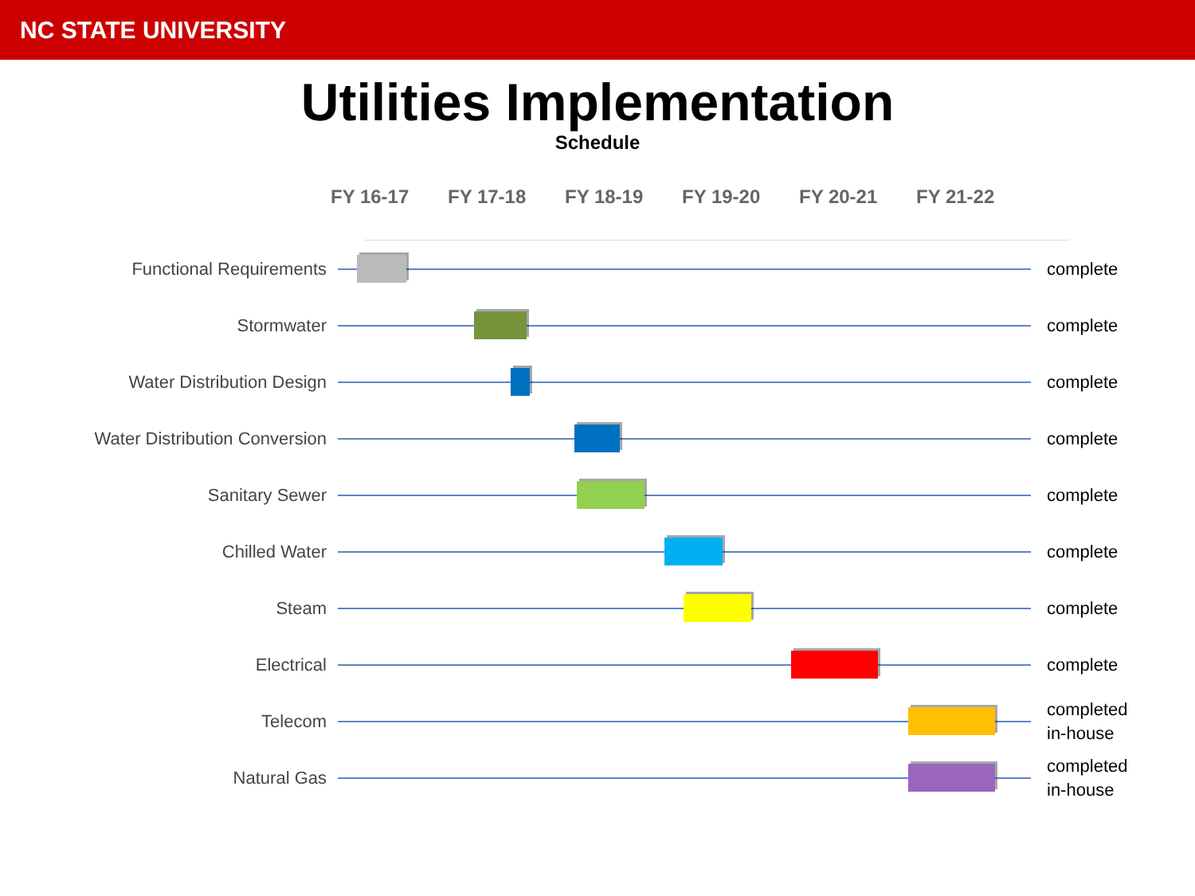NC STATE UNIVERSITY
Utilities Implementation
Schedule
FY 16-17 FY 17-18 FY 18-19 FY 19-20 FY 20-21 FY 21-22
Functional Requirements
complete
Stormwater
complete
Water Distribution Design
complete
Water Distribution Conversion
complete
Sanitary Sewer
complete
Chilled Water
complete
Steam
complete
Electrical
complete
Telecom
completed
in-house
Natural Gas
completed
in-house